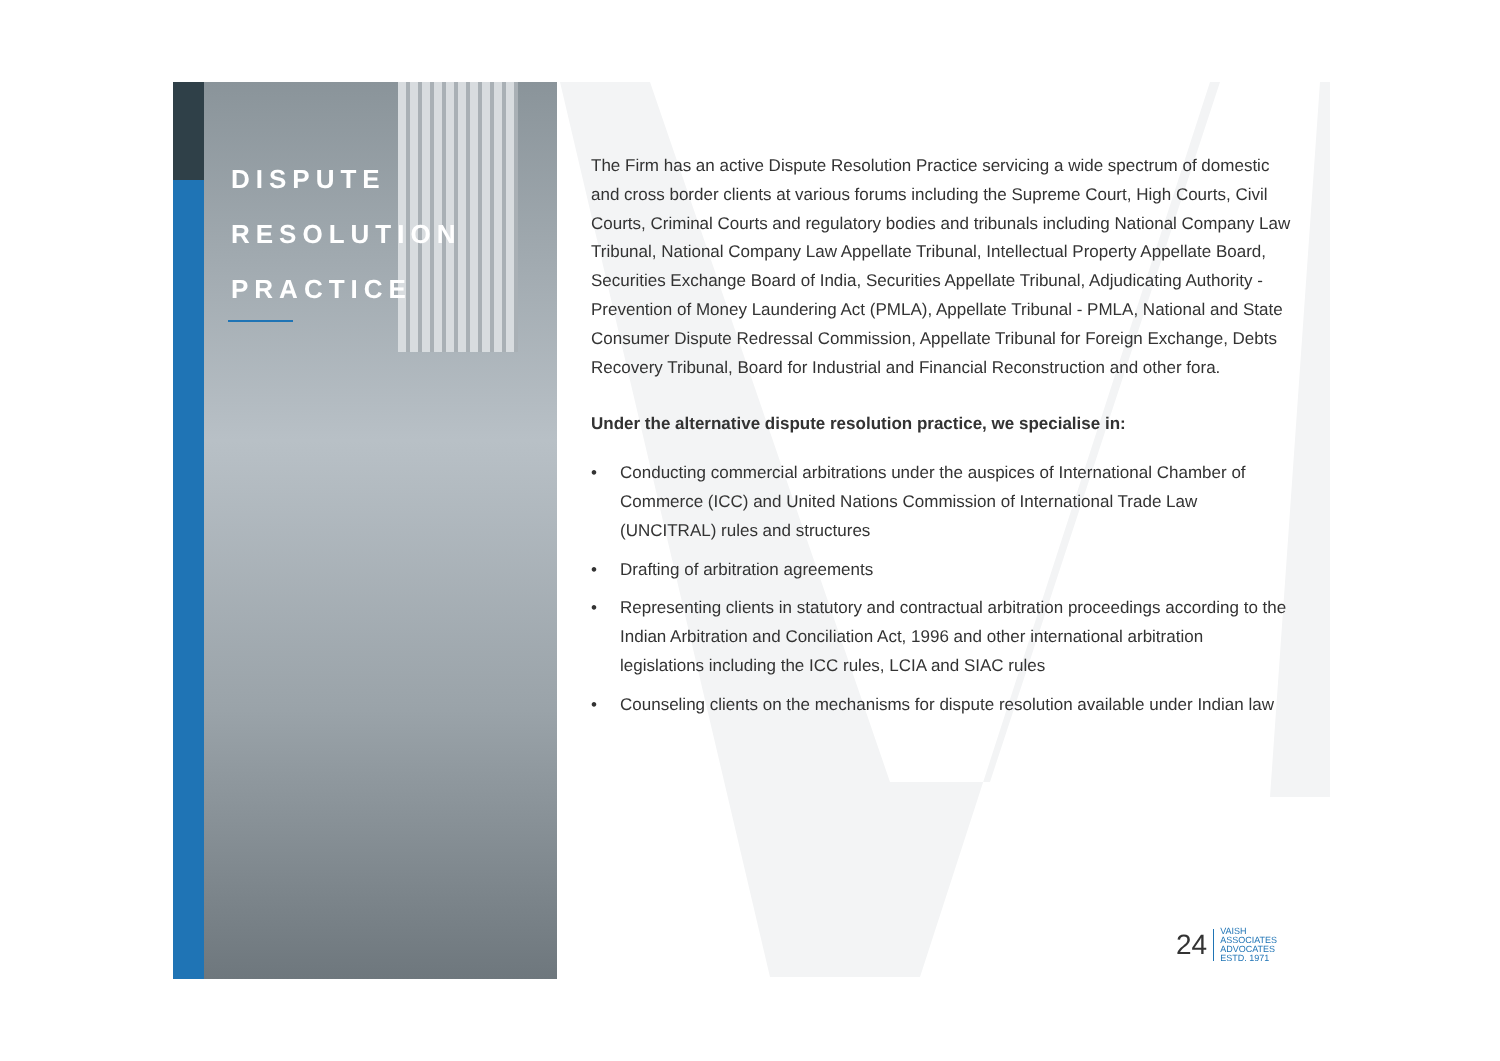DISPUTE
RESOLUTION
PRACTICE
The Firm has an active Dispute Resolution Practice servicing a wide spectrum of domestic and cross border clients at various forums including the Supreme Court, High Courts, Civil Courts, Criminal Courts and regulatory bodies and tribunals including National Company Law Tribunal, National Company Law Appellate Tribunal, Intellectual Property Appellate Board, Securities Exchange Board of India, Securities Appellate Tribunal, Adjudicating Authority - Prevention of Money Laundering Act (PMLA), Appellate Tribunal - PMLA, National and State Consumer Dispute Redressal Commission, Appellate Tribunal for Foreign Exchange, Debts Recovery Tribunal, Board for Industrial and Financial Reconstruction and other fora.
Under the alternative dispute resolution practice, we specialise in:
• Conducting commercial arbitrations under the auspices of International Chamber of Commerce (ICC) and United Nations Commission of International Trade Law (UNCITRAL) rules and structures
• Drafting of arbitration agreements
• Representing clients in statutory and contractual arbitration proceedings according to the Indian Arbitration and Conciliation Act, 1996 and other international arbitration legislations including the ICC rules, LCIA and SIAC rules
• Counseling clients on the mechanisms for dispute resolution available under Indian law
24 VAISH
ASSOCIATES
ADVOCATES
ESTD. 1971